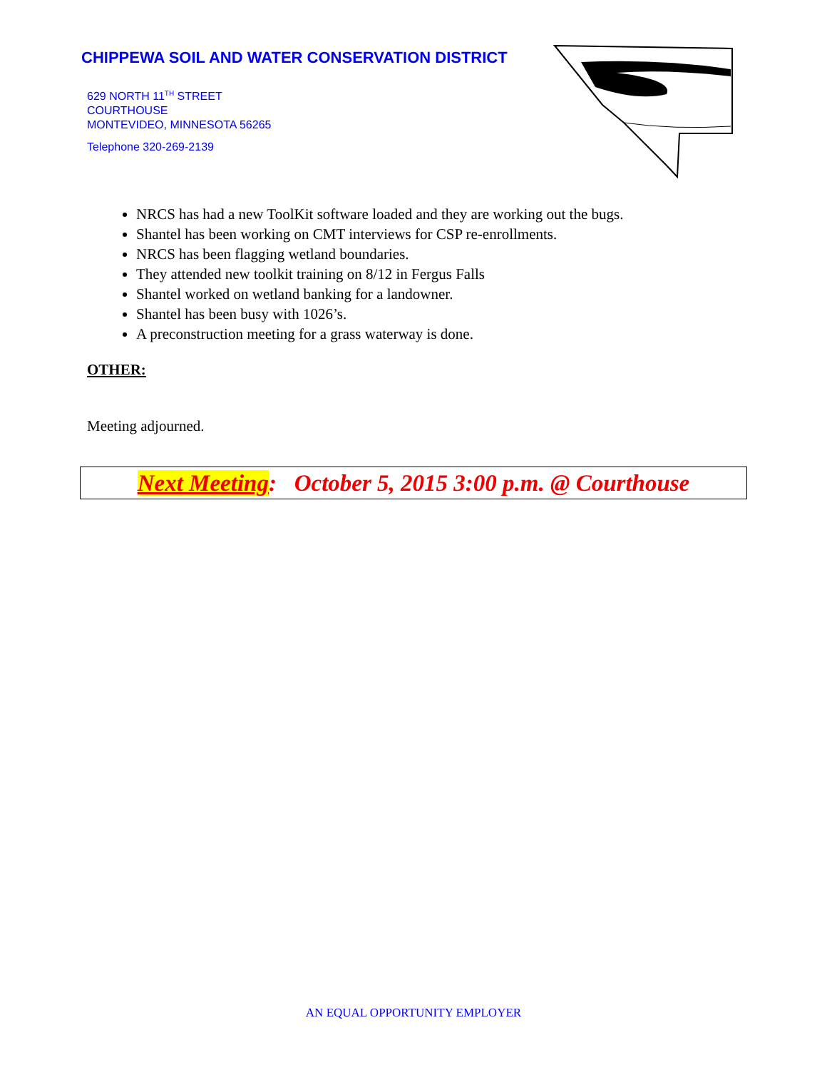CHIPPEWA SOIL AND WATER CONSERVATION DISTRICT
629 NORTH 11<sup>TH</sup> STREET
COURTHOUSE
MONTEVIDEO, MINNESOTA 56265
Telephone 320-269-2139
NRCS has had a new ToolKit software loaded and they are working out the bugs.
Shantel has been working on CMT interviews for CSP re-enrollments.
NRCS has been flagging wetland boundaries.
They attended new toolkit training on 8/12 in Fergus Falls
Shantel worked on wetland banking for a landowner.
Shantel has been busy with 1026’s.
A preconstruction meeting for a grass waterway is done.
OTHER:
Meeting adjourned.
Next Meeting: October 5, 2015 3:00 p.m. @ Courthouse
AN EQUAL OPPORTUNITY EMPLOYER